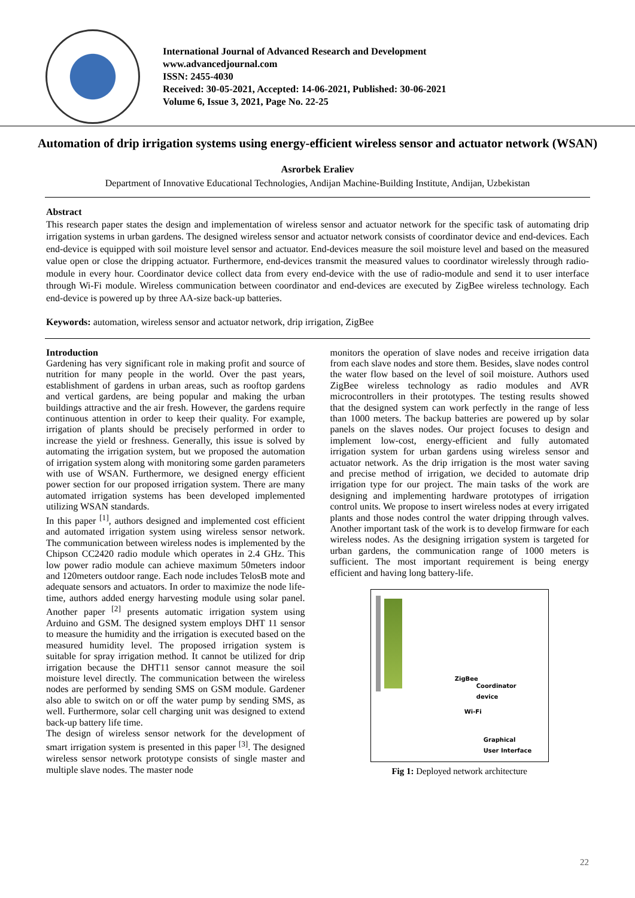International Journal of Advanced Research and Development
www.advancedjournal.com
ISSN: 2455-4030
Received: 30-05-2021, Accepted: 14-06-2021, Published: 30-06-2021
Volume 6, Issue 3, 2021, Page No. 22-25
Automation of drip irrigation systems using energy-efficient wireless sensor and actuator network (WSAN)
Asrorbek Eraliev
Department of Innovative Educational Technologies, Andijan Machine-Building Institute, Andijan, Uzbekistan
Abstract
This research paper states the design and implementation of wireless sensor and actuator network for the specific task of automating drip irrigation systems in urban gardens. The designed wireless sensor and actuator network consists of coordinator device and end-devices. Each end-device is equipped with soil moisture level sensor and actuator. End-devices measure the soil moisture level and based on the measured value open or close the dripping actuator. Furthermore, end-devices transmit the measured values to coordinator wirelessly through radio-module in every hour. Coordinator device collect data from every end-device with the use of radio-module and send it to user interface through Wi-Fi module. Wireless communication between coordinator and end-devices are executed by ZigBee wireless technology. Each end-device is powered up by three AA-size back-up batteries.
Keywords: automation, wireless sensor and actuator network, drip irrigation, ZigBee
Introduction
Gardening has very significant role in making profit and source of nutrition for many people in the world. Over the past years, establishment of gardens in urban areas, such as rooftop gardens and vertical gardens, are being popular and making the urban buildings attractive and the air fresh. However, the gardens require continuous attention in order to keep their quality. For example, irrigation of plants should be precisely performed in order to increase the yield or freshness. Generally, this issue is solved by automating the irrigation system, but we proposed the automation of irrigation system along with monitoring some garden parameters with use of WSAN. Furthermore, we designed energy efficient power section for our proposed irrigation system. There are many automated irrigation systems has been developed implemented utilizing WSAN standards.
In this paper <sup>[1]</sup>, authors designed and implemented cost efficient and automated irrigation system using wireless sensor network. The communication between wireless nodes is implemented by the Chipson CC2420 radio module which operates in 2.4 GHz. This low power radio module can achieve maximum 50meters indoor and 120meters outdoor range. Each node includes TelosB mote and adequate sensors and actuators. In order to maximize the node life-time, authors added energy harvesting module using solar panel. Another paper <sup>[2]</sup> presents automatic irrigation system using Arduino and GSM. The designed system employs DHT 11 sensor to measure the humidity and the irrigation is executed based on the measured humidity level. The proposed irrigation system is suitable for spray irrigation method. It cannot be utilized for drip irrigation because the DHT11 sensor cannot measure the soil moisture level directly. The communication between the wireless nodes are performed by sending SMS on GSM module. Gardener also able to switch on or off the water pump by sending SMS, as well. Furthermore, solar cell charging unit was designed to extend back-up battery life time.
The design of wireless sensor network for the development of smart irrigation system is presented in this paper <sup>[3]</sup>. The designed wireless sensor network prototype consists of single master and multiple slave nodes. The master node
monitors the operation of slave nodes and receive irrigation data from each slave nodes and store them. Besides, slave nodes control the water flow based on the level of soil moisture. Authors used ZigBee wireless technology as radio modules and AVR microcontrollers in their prototypes. The testing results showed that the designed system can work perfectly in the range of less than 1000 meters. The backup batteries are powered up by solar panels on the slaves nodes. Our project focuses to design and implement low-cost, energy-efficient and fully automated irrigation system for urban gardens using wireless sensor and actuator network. As the drip irrigation is the most water saving and precise method of irrigation, we decided to automate drip irrigation type for our project. The main tasks of the work are designing and implementing hardware prototypes of irrigation control units. We propose to insert wireless nodes at every irrigated plants and those nodes control the water dripping through valves. Another important task of the work is to develop firmware for each wireless nodes. As the designing irrigation system is targeted for urban gardens, the communication range of 1000 meters is sufficient. The most important requirement is being energy efficient and having long battery-life.
ZigBee
Coordinator
device
Wi-Fi
Graphical
User Interface
Fig 1: Deployed network architecture
22